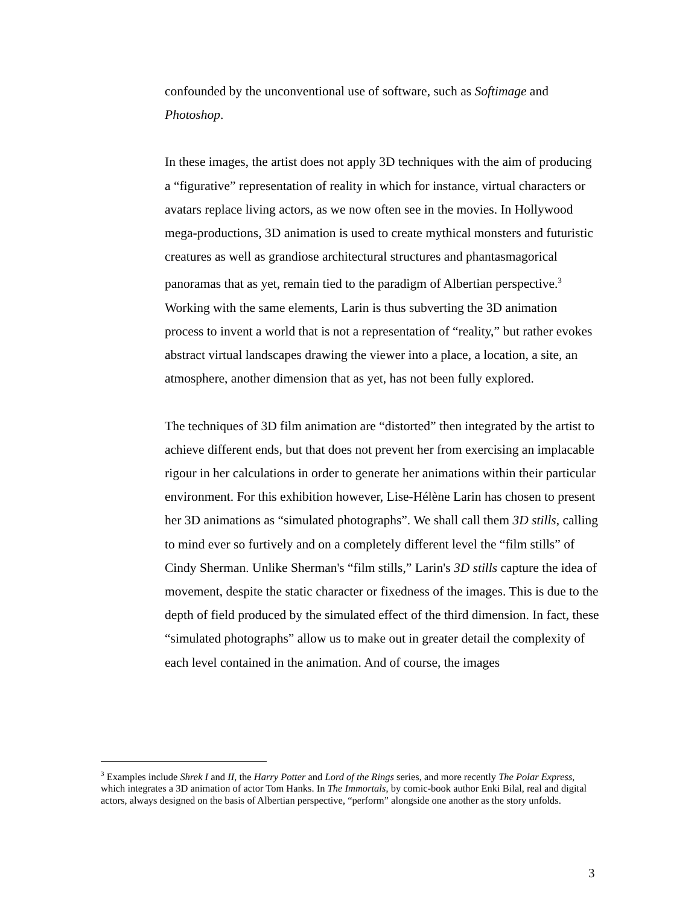confounded by the unconventional use of software, such as Softimage and Photoshop.
In these images, the artist does not apply 3D techniques with the aim of producing a “figurative” representation of reality in which for instance, virtual characters or avatars replace living actors, as we now often see in the movies. In Hollywood mega-productions, 3D animation is used to create mythical monsters and futuristic creatures as well as grandiose architectural structures and phantasmagorical panoramas that as yet, remain tied to the paradigm of Albertian perspective.<sup>3</sup> Working with the same elements, Larin is thus subverting the 3D animation process to invent a world that is not a representation of “reality,” but rather evokes abstract virtual landscapes drawing the viewer into a place, a location, a site, an atmosphere, another dimension that as yet, has not been fully explored.
The techniques of 3D film animation are “distorted” then integrated by the artist to achieve different ends, but that does not prevent her from exercising an implacable rigour in her calculations in order to generate her animations within their particular environment. For this exhibition however, Lise-Hélène Larin has chosen to present her 3D animations as “simulated photographs”. We shall call them 3D stills, calling to mind ever so furtively and on a completely different level the “film stills” of Cindy Sherman. Unlike Sherman's “film stills,” Larin's 3D stills capture the idea of movement, despite the static character or fixedness of the images. This is due to the depth of field produced by the simulated effect of the third dimension. In fact, these “simulated photographs” allow us to make out in greater detail the complexity of each level contained in the animation. And of course, the images
<sup>3</sup> Examples include Shrek I and II, the Harry Potter and Lord of the Rings series, and more recently The Polar Express, which integrates a 3D animation of actor Tom Hanks. In The Immortals, by comic-book author Enki Bilal, real and digital actors, always designed on the basis of Albertian perspective, “perform” alongside one another as the story unfolds.
3